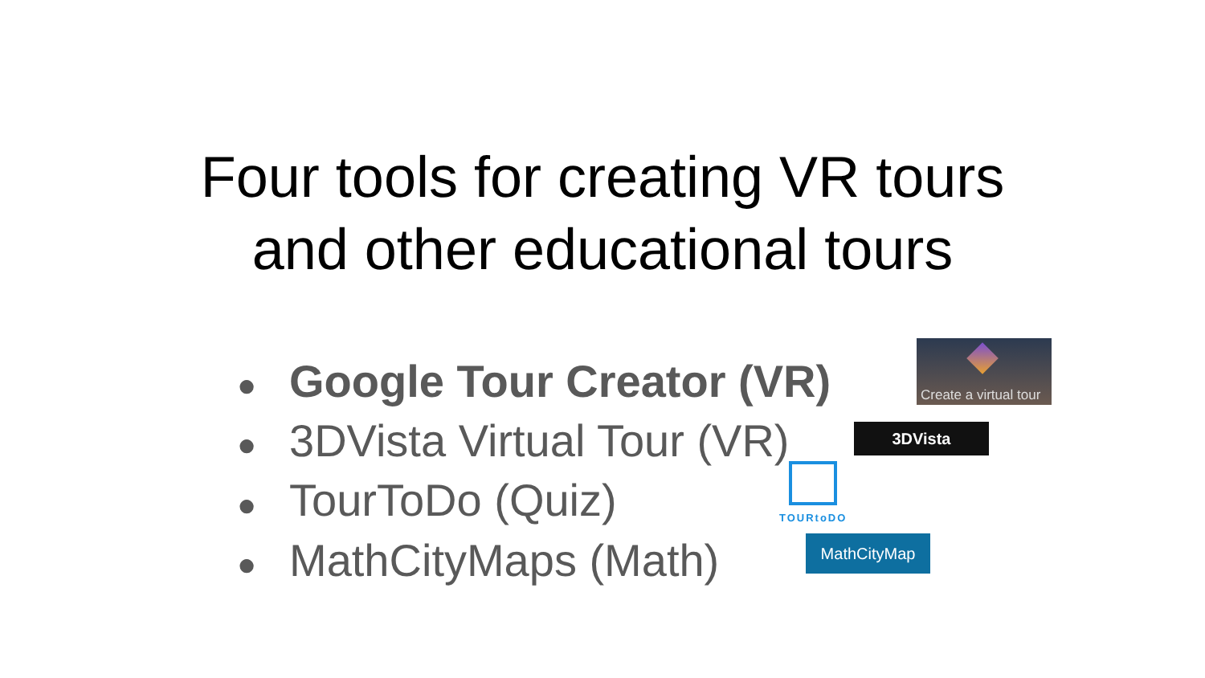Four tools for creating VR tours
and other educational tours
● Google Tour Creator (VR)
● 3DVista Virtual Tour (VR)
● TourToDo (Quiz)
● MathCityMaps (Math)
Create a virtual tour
3DVista
TOURtoDO
MathCityMap